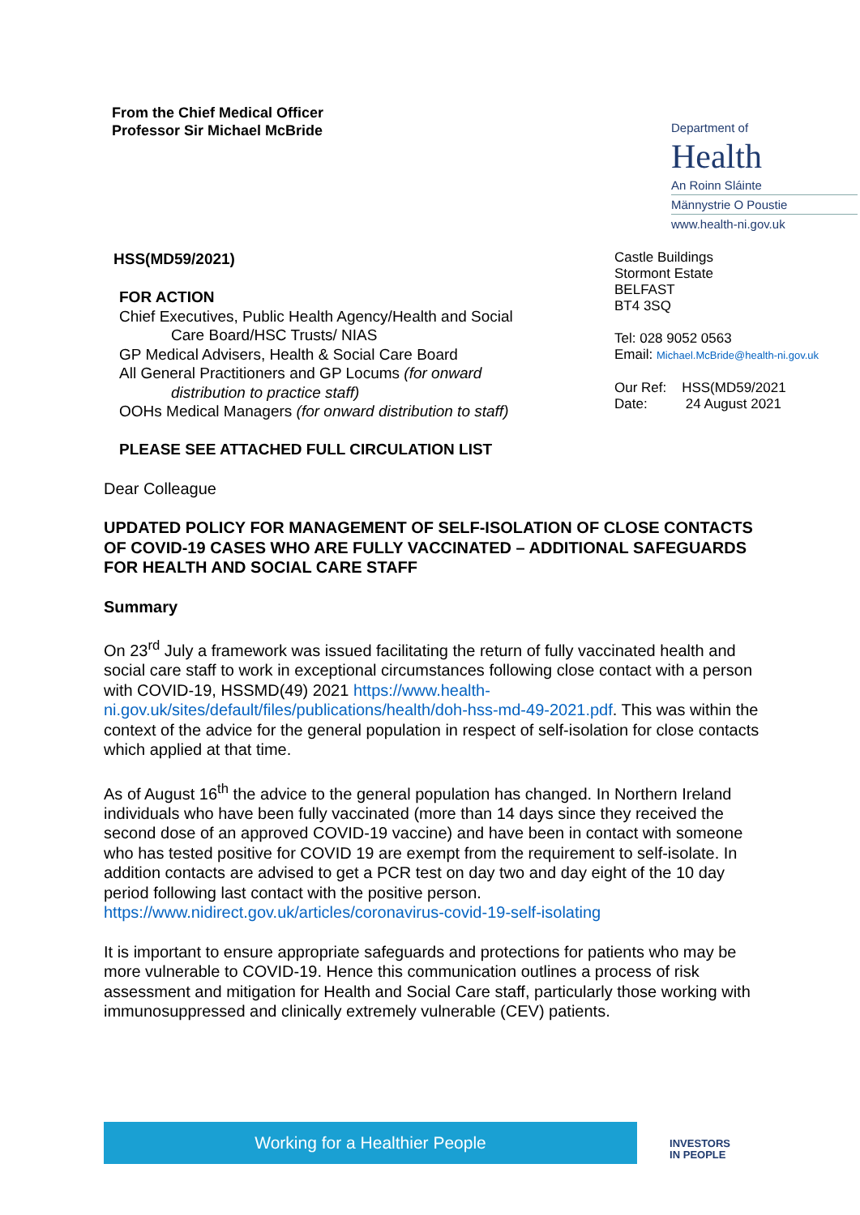From the Chief Medical Officer
Professor Sir Michael McBride
Department of
Health
An Roinn Sláinte
Männystrie O Poustie
www.health-ni.gov.uk
HSS(MD59/2021)
FOR ACTION
Chief Executives, Public Health Agency/Health and Social
Care Board/HSC Trusts/ NIAS
GP Medical Advisers, Health & Social Care Board
All General Practitioners and GP Locums (for onward
distribution to practice staff)
OOHs Medical Managers (for onward distribution to staff)
PLEASE SEE ATTACHED FULL CIRCULATION LIST
Castle Buildings
Stormont Estate
BELFAST
BT4 3SQ
Tel: 028 9052 0563
Email: Michael.McBride@health-ni.gov.uk
Our Ref: HSS(MD59/2021
Date: 24 August 2021
Dear Colleague
UPDATED POLICY FOR MANAGEMENT OF SELF-ISOLATION OF CLOSE CONTACTS OF COVID-19 CASES WHO ARE FULLY VACCINATED – ADDITIONAL SAFEGUARDS FOR HEALTH AND SOCIAL CARE STAFF
Summary
On 23<sup>rd</sup> July a framework was issued facilitating the return of fully vaccinated health and social care staff to work in exceptional circumstances following close contact with a person with COVID-19, HSSMD(49) 2021 https://www.health-ni.gov.uk/sites/default/files/publications/health/doh-hss-md-49-2021.pdf. This was within the context of the advice for the general population in respect of self-isolation for close contacts which applied at that time.
As of August 16<sup>th</sup> the advice to the general population has changed. In Northern Ireland individuals who have been fully vaccinated (more than 14 days since they received the second dose of an approved COVID-19 vaccine) and have been in contact with someone who has tested positive for COVID 19 are exempt from the requirement to self-isolate. In addition contacts are advised to get a PCR test on day two and day eight of the 10 day period following last contact with the positive person. https://www.nidirect.gov.uk/articles/coronavirus-covid-19-self-isolating
It is important to ensure appropriate safeguards and protections for patients who may be more vulnerable to COVID-19. Hence this communication outlines a process of risk assessment and mitigation for Health and Social Care staff, particularly those working with immunosuppressed and clinically extremely vulnerable (CEV) patients.
Working for a Healthier People
INVESTORS
IN PEOPLE